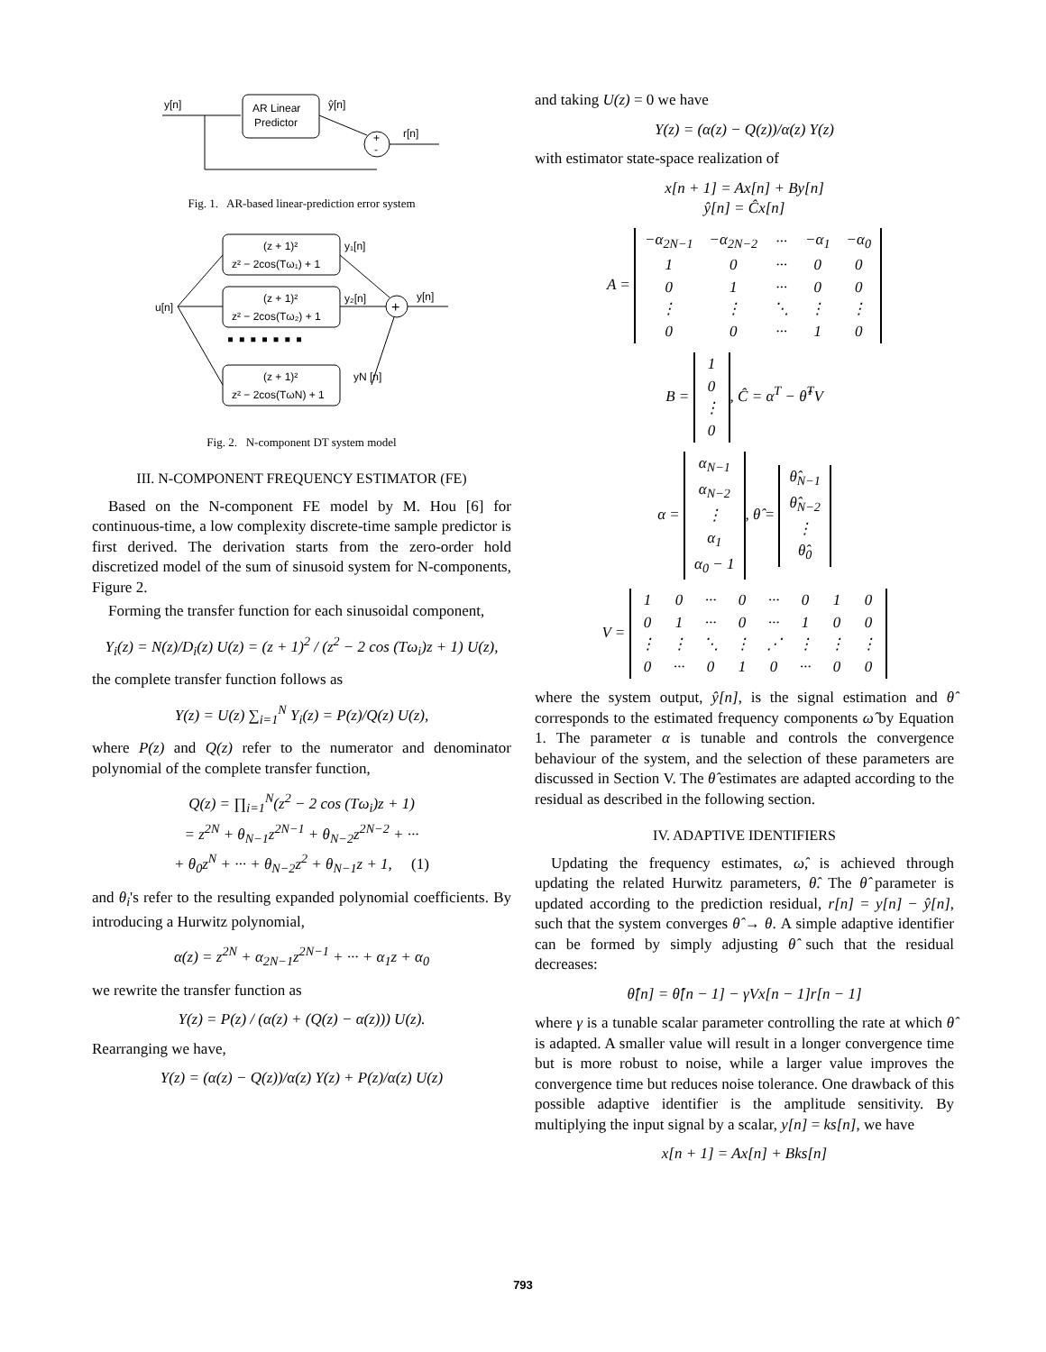y[n]
AR Linear
Predictor
ŷ[n]
+
-
r[n]
Fig. 1. AR-based linear-prediction error system
u[n]
(z + 1)²
z² − 2cos(Tω₁) + 1
y₁[n]
(z + 1)²
z² − 2cos(Tω₂) + 1
y₂[n]
▪ ▪ ▪ ▪ ▪ ▪ ▪
(z + 1)²
z² − 2cos(TωN) + 1
yN [n]
+
y[n]
Fig. 2. N-component DT system model
III. N-COMPONENT FREQUENCY ESTIMATOR (FE)
Based on the N-component FE model by M. Hou [6] for continuous-time, a low complexity discrete-time sample predictor is first derived. The derivation starts from the zero-order hold discretized model of the sum of sinusoid system for N-components, Figure 2.
Forming the transfer function for each sinusoidal component,
Y<sub>i</sub>(z) = N(z)/D<sub>i</sub>(z) U(z) = (z + 1)<sup>2</sup> / (z<sup>2</sup> − 2 cos (Tω<sub>i</sub>)z + 1) U(z),
the complete transfer function follows as
Y(z) = U(z) ∑<sub>i=1</sub><sup>N</sup> Y<sub>i</sub>(z) = P(z)/Q(z) U(z),
where P(z) and Q(z) refer to the numerator and denominator polynomial of the complete transfer function,
Q(z) = ∏<sub>i=1</sub><sup>N</sup>(z<sup>2</sup> − 2 cos (Tω<sub>i</sub>)z + 1)
= z<sup>2N</sup> + θ<sub>N−1</sub>z<sup>2N−1</sup> + θ<sub>N−2</sub>z<sup>2N−2</sup> + ···
+ θ<sub>0</sub>z<sup>N</sup> + ··· + θ<sub>N−2</sub>z<sup>2</sup> + θ<sub>N−1</sub>z + 1, (1)
and θ<sub>i</sub>'s refer to the resulting expanded polynomial coefficients. By introducing a Hurwitz polynomial,
α(z) = z<sup>2N</sup> + α<sub>2N−1</sub>z<sup>2N−1</sup> + ··· + α<sub>1</sub>z + α<sub>0</sub>
we rewrite the transfer function as
Y(z) = P(z) / (α(z) + (Q(z) − α(z))) U(z).
Rearranging we have,
Y(z) = (α(z) − Q(z))/α(z) Y(z) + P(z)/α(z) U(z)
and taking U(z) = 0 we have
Y(z) = (α(z) − Q(z))/α(z) Y(z)
with estimator state-space realization of
x[n + 1] = Ax[n] + By[n]
ŷ[n] = Ĉx[n]
A =
| −α<sub>2N−1</sub> | −α<sub>2N−2</sub> | ··· | −α<sub>1</sub> | −α<sub>0</sub> |
| 1 | 0 | ··· | 0 | 0 |
| 0 | 1 | ··· | 0 | 0 |
| ⋮ | ⋮ | ⋱ | ⋮ | ⋮ |
| 0 | 0 | ··· | 1 | 0 |
B =
| 1 |
| 0 |
| ⋮ |
| 0 |
, Ĉ = α<sup>T</sup> − θ̂<sup>T</sup>V
α =
| α<sub>N−1</sub> |
| α<sub>N−2</sub> |
| ⋮ |
| α<sub>1</sub> |
| α<sub>0</sub> − 1 |
, θ̂ =
| θ̂<sub>N−1</sub> |
| θ̂<sub>N−2</sub> |
| ⋮ |
| θ̂<sub>0</sub> |
V =
| 1 | 0 | ··· | 0 | ··· | 0 | 1 | 0 |
| 0 | 1 | ··· | 0 | ··· | 1 | 0 | 0 |
| ⋮ | ⋮ | ⋱ | ⋮ | ⋰ | ⋮ | ⋮ | ⋮ |
| 0 | ··· | 0 | 1 | 0 | ··· | 0 | 0 |
where the system output, ŷ[n], is the signal estimation and θ̂ corresponds to the estimated frequency components ω̂ by Equation 1. The parameter α is tunable and controls the convergence behaviour of the system, and the selection of these parameters are discussed in Section V. The θ̂ estimates are adapted according to the residual as described in the following section.
IV. ADAPTIVE IDENTIFIERS
Updating the frequency estimates, ω̂, is achieved through updating the related Hurwitz parameters, θ̂. The θ̂ parameter is updated according to the prediction residual, r[n] = y[n] − ŷ[n], such that the system converges θ̂ → θ. A simple adaptive identifier can be formed by simply adjusting θ̂ such that the residual decreases:
θ̂[n] = θ̂[n − 1] − γVx[n − 1]r[n − 1]
where γ is a tunable scalar parameter controlling the rate at which θ̂ is adapted. A smaller value will result in a longer convergence time but is more robust to noise, while a larger value improves the convergence time but reduces noise tolerance. One drawback of this possible adaptive identifier is the amplitude sensitivity. By multiplying the input signal by a scalar, y[n] = ks[n], we have
x[n + 1] = Ax[n] + Bks[n]
793